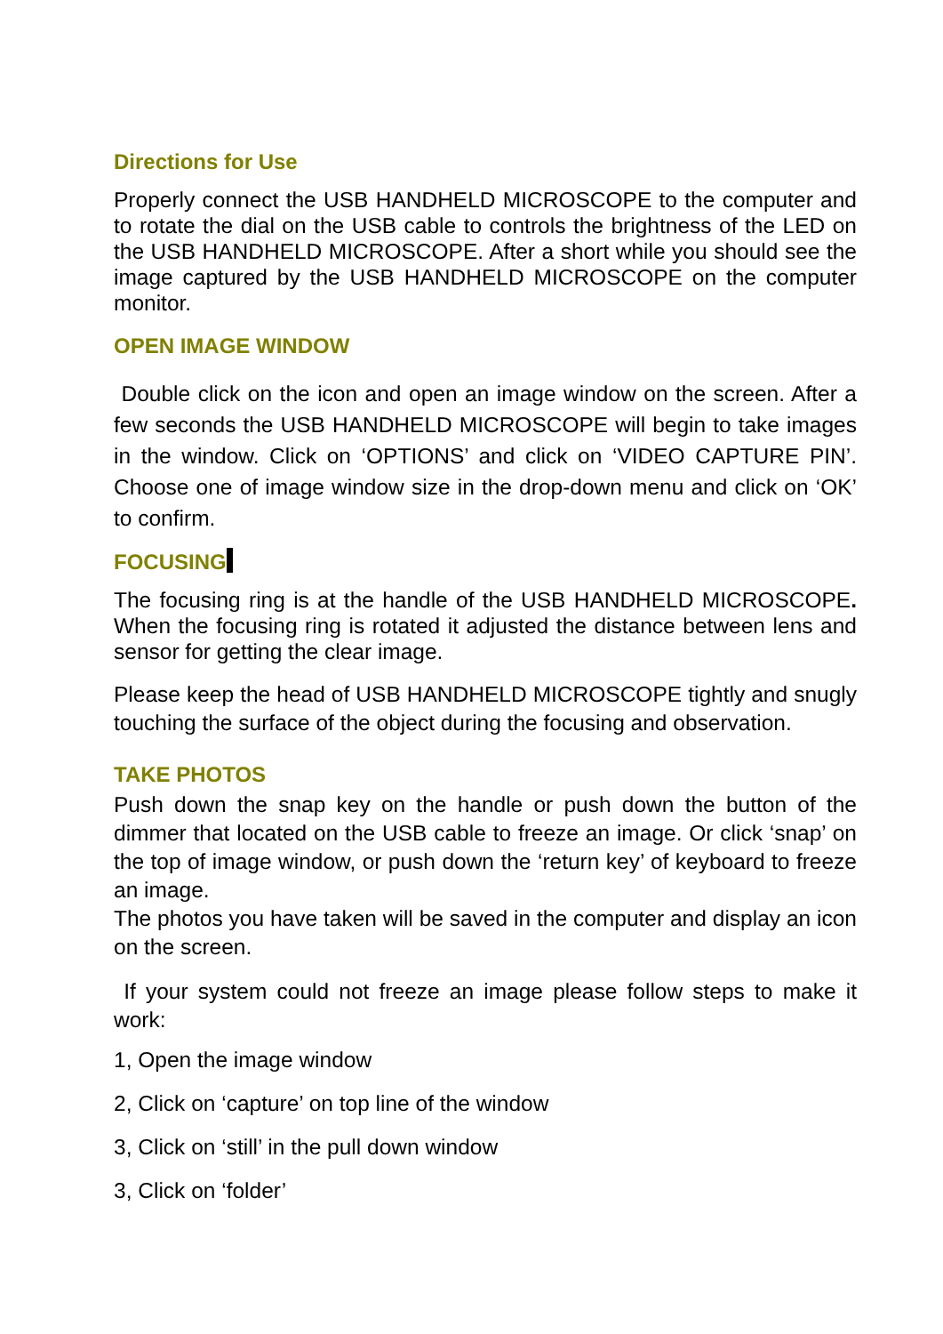Directions for Use
Properly connect the USB HANDHELD MICROSCOPE to the computer and to rotate the dial on the USB cable to controls the brightness of the LED on the USB HANDHELD MICROSCOPE. After a short while you should see the image captured by the USB HANDHELD MICROSCOPE on the computer monitor.
OPEN IMAGE WINDOW
Double click on the icon and open an image window on the screen. After a few seconds the USB HANDHELD MICROSCOPE will begin to take images in the window. Click on ‘OPTIONS’ and click on ‘VIDEO CAPTURE PIN’. Choose one of image window size in the drop-down menu and click on ‘OK’ to confirm.
FOCUSING
The focusing ring is at the handle of the USB HANDHELD MICROSCOPE. When the focusing ring is rotated it adjusted the distance between lens and sensor for getting the clear image.
Please keep the head of USB HANDHELD MICROSCOPE tightly and snugly touching the surface of the object during the focusing and observation.
TAKE PHOTOS
Push down the snap key on the handle or push down the button of the dimmer that located on the USB cable to freeze an image. Or click ‘snap’ on the top of image window, or push down the ‘return key’ of keyboard to freeze an image.
The photos you have taken will be saved in the computer and display an icon on the screen.
If your system could not freeze an image please follow steps to make it work:
1, Open the image window
2, Click on ‘capture’ on top line of the window
3, Click on ‘still’ in the pull down window
3, Click on ‘folder’